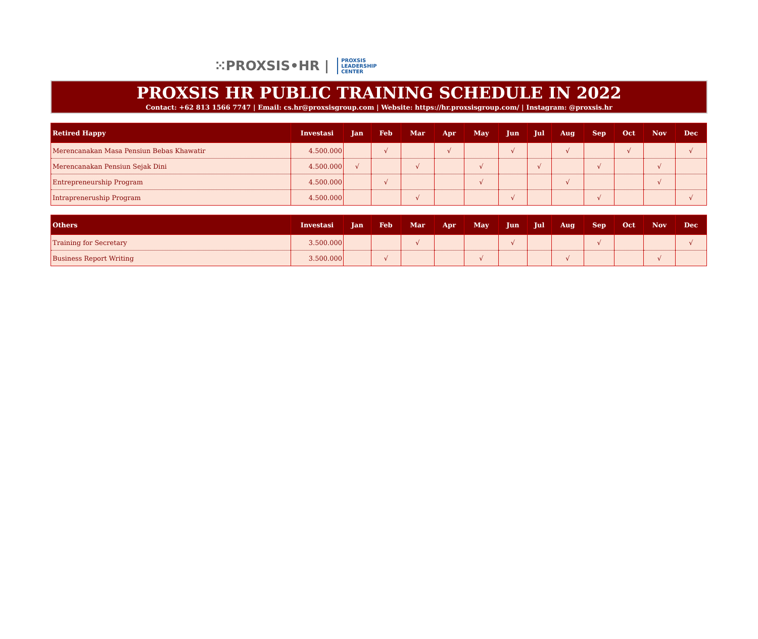⁙PROXSIS•HR | PROXSIS
LEADERSHIP
CENTER
PROXSIS HR PUBLIC TRAINING SCHEDULE IN 2022
Contact: +62 813 1566 7747 | Email: cs.hr@proxsisgroup.com | Website: https://hr.proxsisgroup.com/ | Instagram: @proxsis.hr
| Retired Happy | Investasi | Jan | Feb | Mar | Apr | May | Jun | Jul | Aug | Sep | Oct | Nov | Dec |
| --- | --- | --- | --- | --- | --- | --- | --- | --- | --- | --- | --- | --- | --- |
| Merencanakan Masa Pensiun Bebas Khawatir | 4.500.000 | | √ | | √ | | √ | | √ | | √ | | √ |
| Merencanakan Pensiun Sejak Dini | 4.500.000 | √ | | √ | | √ | | √ | | √ | | √ | |
| Entrepreneurship Program | 4.500.000 | | √ | | | √ | | | √ | | | √ | |
| Intrapreneruship Program | 4.500.000 | | | √ | | | √ | | | √ | | | √ |
| Others | Investasi | Jan | Feb | Mar | Apr | May | Jun | Jul | Aug | Sep | Oct | Nov | Dec |
| --- | --- | --- | --- | --- | --- | --- | --- | --- | --- | --- | --- | --- | --- |
| Training for Secretary | 3.500.000 | | | √ | | | √ | | | √ | | | √ |
| Business Report Writing | 3.500.000 | | √ | | | √ | | | √ | | | √ | |